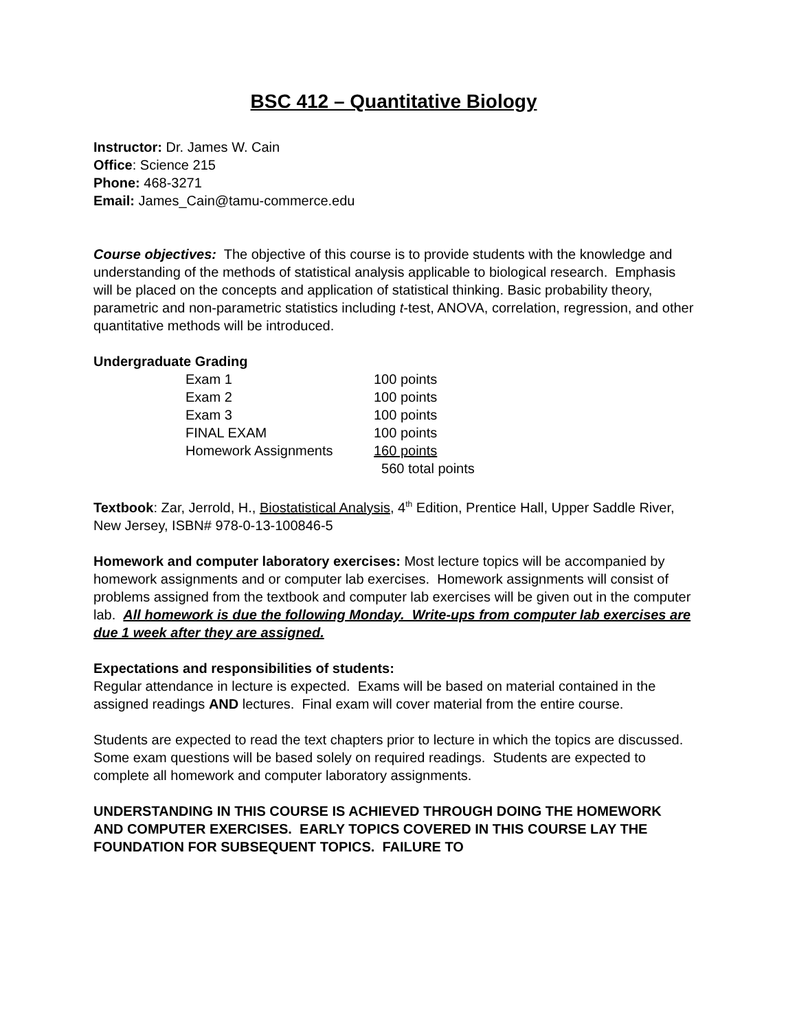BSC 412 – Quantitative Biology
Instructor: Dr. James W. Cain
Office: Science 215
Phone: 468-3271
Email: James_Cain@tamu-commerce.edu
Course objectives: The objective of this course is to provide students with the knowledge and understanding of the methods of statistical analysis applicable to biological research. Emphasis will be placed on the concepts and application of statistical thinking. Basic probability theory, parametric and non-parametric statistics including t-test, ANOVA, correlation, regression, and other quantitative methods will be introduced.
Undergraduate Grading
| Exam 1 | 100 points |
| Exam 2 | 100 points |
| Exam 3 | 100 points |
| FINAL EXAM | 100 points |
| Homework Assignments | 160 points |
| | 560 total points |
Textbook: Zar, Jerrold, H., Biostatistical Analysis, 4<sup>th</sup> Edition, Prentice Hall, Upper Saddle River, New Jersey, ISBN# 978-0-13-100846-5
Homework and computer laboratory exercises: Most lecture topics will be accompanied by homework assignments and or computer lab exercises. Homework assignments will consist of problems assigned from the textbook and computer lab exercises will be given out in the computer lab. All homework is due the following Monday. Write-ups from computer lab exercises are due 1 week after they are assigned.
Expectations and responsibilities of students:
Regular attendance in lecture is expected. Exams will be based on material contained in the assigned readings AND lectures. Final exam will cover material from the entire course.
Students are expected to read the text chapters prior to lecture in which the topics are discussed. Some exam questions will be based solely on required readings. Students are expected to complete all homework and computer laboratory assignments.
UNDERSTANDING IN THIS COURSE IS ACHIEVED THROUGH DOING THE HOMEWORK AND COMPUTER EXERCISES. EARLY TOPICS COVERED IN THIS COURSE LAY THE FOUNDATION FOR SUBSEQUENT TOPICS. FAILURE TO